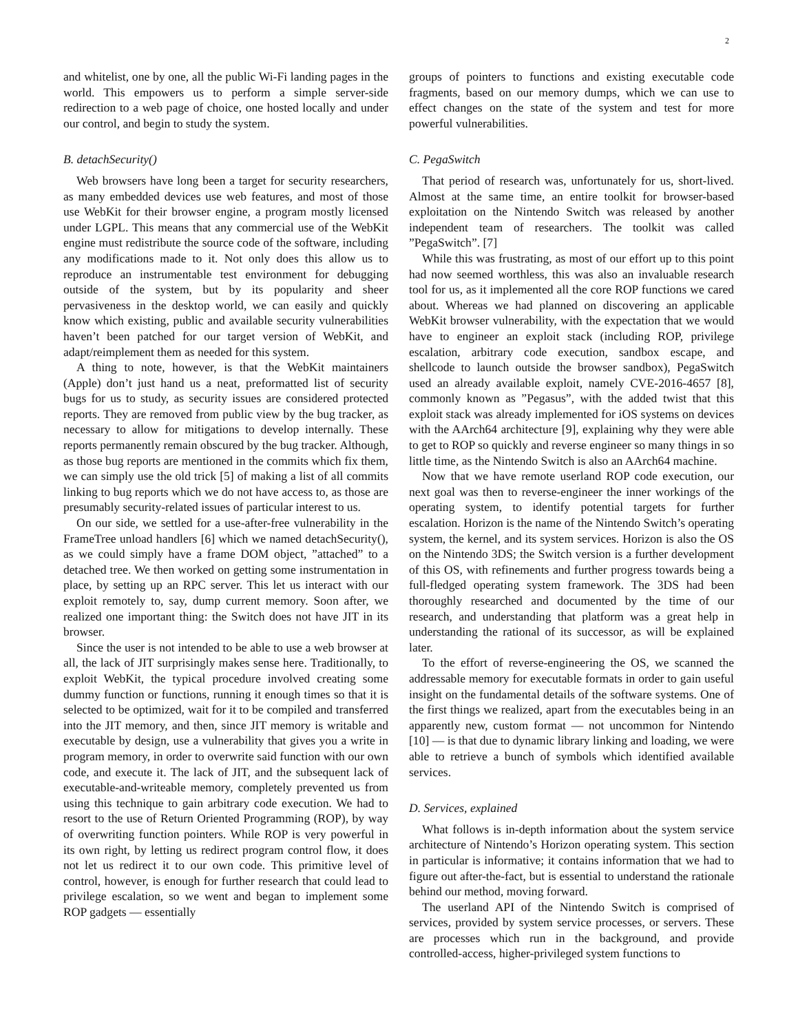2
and whitelist, one by one, all the public Wi-Fi landing pages in the world. This empowers us to perform a simple server-side redirection to a web page of choice, one hosted locally and under our control, and begin to study the system.
B. detachSecurity()
Web browsers have long been a target for security researchers, as many embedded devices use web features, and most of those use WebKit for their browser engine, a program mostly licensed under LGPL. This means that any commercial use of the WebKit engine must redistribute the source code of the software, including any modifications made to it. Not only does this allow us to reproduce an instrumentable test environment for debugging outside of the system, but by its popularity and sheer pervasiveness in the desktop world, we can easily and quickly know which existing, public and available security vulnerabilities haven’t been patched for our target version of WebKit, and adapt/reimplement them as needed for this system.
A thing to note, however, is that the WebKit maintainers (Apple) don’t just hand us a neat, preformatted list of security bugs for us to study, as security issues are considered protected reports. They are removed from public view by the bug tracker, as necessary to allow for mitigations to develop internally. These reports permanently remain obscured by the bug tracker. Although, as those bug reports are mentioned in the commits which fix them, we can simply use the old trick [5] of making a list of all commits linking to bug reports which we do not have access to, as those are presumably security-related issues of particular interest to us.
On our side, we settled for a use-after-free vulnerability in the FrameTree unload handlers [6] which we named detachSecurity(), as we could simply have a frame DOM object, ”attached” to a detached tree. We then worked on getting some instrumentation in place, by setting up an RPC server. This let us interact with our exploit remotely to, say, dump current memory. Soon after, we realized one important thing: the Switch does not have JIT in its browser.
Since the user is not intended to be able to use a web browser at all, the lack of JIT surprisingly makes sense here. Traditionally, to exploit WebKit, the typical procedure involved creating some dummy function or functions, running it enough times so that it is selected to be optimized, wait for it to be compiled and transferred into the JIT memory, and then, since JIT memory is writable and executable by design, use a vulnerability that gives you a write in program memory, in order to overwrite said function with our own code, and execute it. The lack of JIT, and the subsequent lack of executable-and-writeable memory, completely prevented us from using this technique to gain arbitrary code execution. We had to resort to the use of Return Oriented Programming (ROP), by way of overwriting function pointers. While ROP is very powerful in its own right, by letting us redirect program control flow, it does not let us redirect it to our own code. This primitive level of control, however, is enough for further research that could lead to privilege escalation, so we went and began to implement some ROP gadgets — essentially
groups of pointers to functions and existing executable code fragments, based on our memory dumps, which we can use to effect changes on the state of the system and test for more powerful vulnerabilities.
C. PegaSwitch
That period of research was, unfortunately for us, short-lived. Almost at the same time, an entire toolkit for browser-based exploitation on the Nintendo Switch was released by another independent team of researchers. The toolkit was called ”PegaSwitch”. [7]
While this was frustrating, as most of our effort up to this point had now seemed worthless, this was also an invaluable research tool for us, as it implemented all the core ROP functions we cared about. Whereas we had planned on discovering an applicable WebKit browser vulnerability, with the expectation that we would have to engineer an exploit stack (including ROP, privilege escalation, arbitrary code execution, sandbox escape, and shellcode to launch outside the browser sandbox), PegaSwitch used an already available exploit, namely CVE-2016-4657 [8], commonly known as ”Pegasus”, with the added twist that this exploit stack was already implemented for iOS systems on devices with the AArch64 architecture [9], explaining why they were able to get to ROP so quickly and reverse engineer so many things in so little time, as the Nintendo Switch is also an AArch64 machine.
Now that we have remote userland ROP code execution, our next goal was then to reverse-engineer the inner workings of the operating system, to identify potential targets for further escalation. Horizon is the name of the Nintendo Switch’s operating system, the kernel, and its system services. Horizon is also the OS on the Nintendo 3DS; the Switch version is a further development of this OS, with refinements and further progress towards being a full-fledged operating system framework. The 3DS had been thoroughly researched and documented by the time of our research, and understanding that platform was a great help in understanding the rational of its successor, as will be explained later.
To the effort of reverse-engineering the OS, we scanned the addressable memory for executable formats in order to gain useful insight on the fundamental details of the software systems. One of the first things we realized, apart from the executables being in an apparently new, custom format — not uncommon for Nintendo [10] — is that due to dynamic library linking and loading, we were able to retrieve a bunch of symbols which identified available services.
D. Services, explained
What follows is in-depth information about the system service architecture of Nintendo’s Horizon operating system. This section in particular is informative; it contains information that we had to figure out after-the-fact, but is essential to understand the rationale behind our method, moving forward.
The userland API of the Nintendo Switch is comprised of services, provided by system service processes, or servers. These are processes which run in the background, and provide controlled-access, higher-privileged system functions to